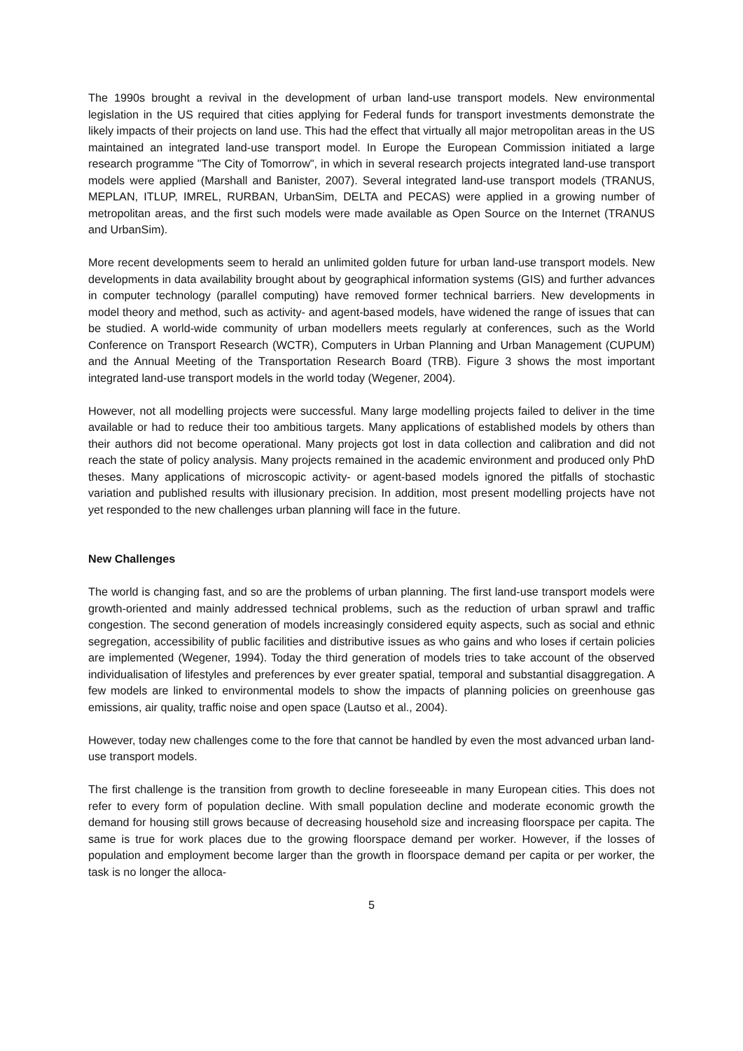The 1990s brought a revival in the development of urban land-use transport models. New environmental legislation in the US required that cities applying for Federal funds for transport investments demonstrate the likely impacts of their projects on land use. This had the effect that virtually all major metropolitan areas in the US maintained an integrated land-use transport model. In Europe the European Commission initiated a large research programme "The City of Tomorrow", in which in several research projects integrated land-use transport models were applied (Marshall and Banister, 2007). Several integrated land-use transport models (TRANUS, MEPLAN, ITLUP, IMREL, RURBAN, UrbanSim, DELTA and PECAS) were applied in a growing number of metropolitan areas, and the first such models were made available as Open Source on the Internet (TRANUS and UrbanSim).
More recent developments seem to herald an unlimited golden future for urban land-use transport models. New developments in data availability brought about by geographical information systems (GIS) and further advances in computer technology (parallel computing) have removed former technical barriers. New developments in model theory and method, such as activity- and agent-based models, have widened the range of issues that can be studied. A world-wide community of urban modellers meets regularly at conferences, such as the World Conference on Transport Research (WCTR), Computers in Urban Planning and Urban Management (CUPUM) and the Annual Meeting of the Transportation Research Board (TRB). Figure 3 shows the most important integrated land-use transport models in the world today (Wegener, 2004).
However, not all modelling projects were successful. Many large modelling projects failed to deliver in the time available or had to reduce their too ambitious targets. Many applications of established models by others than their authors did not become operational. Many projects got lost in data collection and calibration and did not reach the state of policy analysis. Many projects remained in the academic environment and produced only PhD theses. Many applications of microscopic activity- or agent-based models ignored the pitfalls of stochastic variation and published results with illusionary precision. In addition, most present modelling projects have not yet responded to the new challenges urban planning will face in the future.
New Challenges
The world is changing fast, and so are the problems of urban planning. The first land-use transport models were growth-oriented and mainly addressed technical problems, such as the reduction of urban sprawl and traffic congestion. The second generation of models increasingly considered equity aspects, such as social and ethnic segregation, accessibility of public facilities and distributive issues as who gains and who loses if certain policies are implemented (Wegener, 1994). Today the third generation of models tries to take account of the observed individualisation of lifestyles and preferences by ever greater spatial, temporal and substantial disaggregation. A few models are linked to environmental models to show the impacts of planning policies on greenhouse gas emissions, air quality, traffic noise and open space (Lautso et al., 2004).
However, today new challenges come to the fore that cannot be handled by even the most advanced urban land-use transport models.
The first challenge is the transition from growth to decline foreseeable in many European cities. This does not refer to every form of population decline. With small population decline and moderate economic growth the demand for housing still grows because of decreasing household size and increasing floorspace per capita. The same is true for work places due to the growing floorspace demand per worker. However, if the losses of population and employment become larger than the growth in floorspace demand per capita or per worker, the task is no longer the alloca-
5